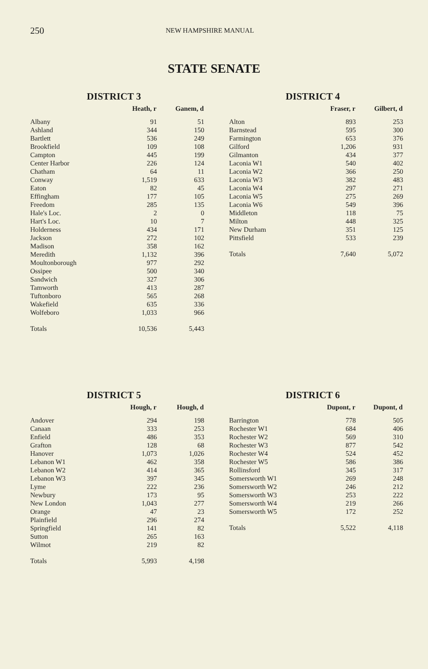250
NEW HAMPSHIRE MANUAL
STATE SENATE
DISTRICT 3
| | Heath, r | Ganem, d |
| --- | --- | --- |
| Albany | 91 | 51 |
| Ashland | 344 | 150 |
| Bartlett | 536 | 249 |
| Brookfield | 109 | 108 |
| Campton | 445 | 199 |
| Center Harbor | 226 | 124 |
| Chatham | 64 | 11 |
| Conway | 1,519 | 633 |
| Eaton | 82 | 45 |
| Effingham | 177 | 105 |
| Freedom | 285 | 135 |
| Hale's Loc. | 2 | 0 |
| Hart's Loc. | 10 | 7 |
| Holderness | 434 | 171 |
| Jackson | 272 | 102 |
| Madison | 358 | 162 |
| Meredith | 1,132 | 396 |
| Moultonborough | 977 | 292 |
| Ossipee | 500 | 340 |
| Sandwich | 327 | 306 |
| Tamworth | 413 | 287 |
| Tuftonboro | 565 | 268 |
| Wakefield | 635 | 336 |
| Wolfeboro | 1,033 | 966 |
| Totals | 10,536 | 5,443 |
DISTRICT 4
| | Fraser, r | Gilbert, d |
| --- | --- | --- |
| Alton | 893 | 253 |
| Barnstead | 595 | 300 |
| Farmington | 653 | 376 |
| Gilford | 1,206 | 931 |
| Gilmanton | 434 | 377 |
| Laconia W1 | 540 | 402 |
| Laconia W2 | 366 | 250 |
| Laconia W3 | 382 | 483 |
| Laconia W4 | 297 | 271 |
| Laconia W5 | 275 | 269 |
| Laconia W6 | 549 | 396 |
| Middleton | 118 | 75 |
| Milton | 448 | 325 |
| New Durham | 351 | 125 |
| Pittsfield | 533 | 239 |
| Totals | 7,640 | 5,072 |
DISTRICT 5
| | Hough, r | Hough, d |
| --- | --- | --- |
| Andover | 294 | 198 |
| Canaan | 333 | 253 |
| Enfield | 486 | 353 |
| Grafton | 128 | 68 |
| Hanover | 1,073 | 1,026 |
| Lebanon W1 | 462 | 358 |
| Lebanon W2 | 414 | 365 |
| Lebanon W3 | 397 | 345 |
| Lyme | 222 | 236 |
| Newbury | 173 | 95 |
| New London | 1,043 | 277 |
| Orange | 47 | 23 |
| Plainfield | 296 | 274 |
| Springfield | 141 | 82 |
| Sutton | 265 | 163 |
| Wilmot | 219 | 82 |
| Totals | 5,993 | 4,198 |
DISTRICT 6
| | Dupont, r | Dupont, d |
| --- | --- | --- |
| Barrington | 778 | 505 |
| Rochester W1 | 684 | 406 |
| Rochester W2 | 569 | 310 |
| Rochester W3 | 877 | 542 |
| Rochester W4 | 524 | 452 |
| Rochester W5 | 586 | 386 |
| Rollinsford | 345 | 317 |
| Somersworth W1 | 269 | 248 |
| Somersworth W2 | 246 | 212 |
| Somersworth W3 | 253 | 222 |
| Somersworth W4 | 219 | 266 |
| Somersworth W5 | 172 | 252 |
| Totals | 5,522 | 4,118 |